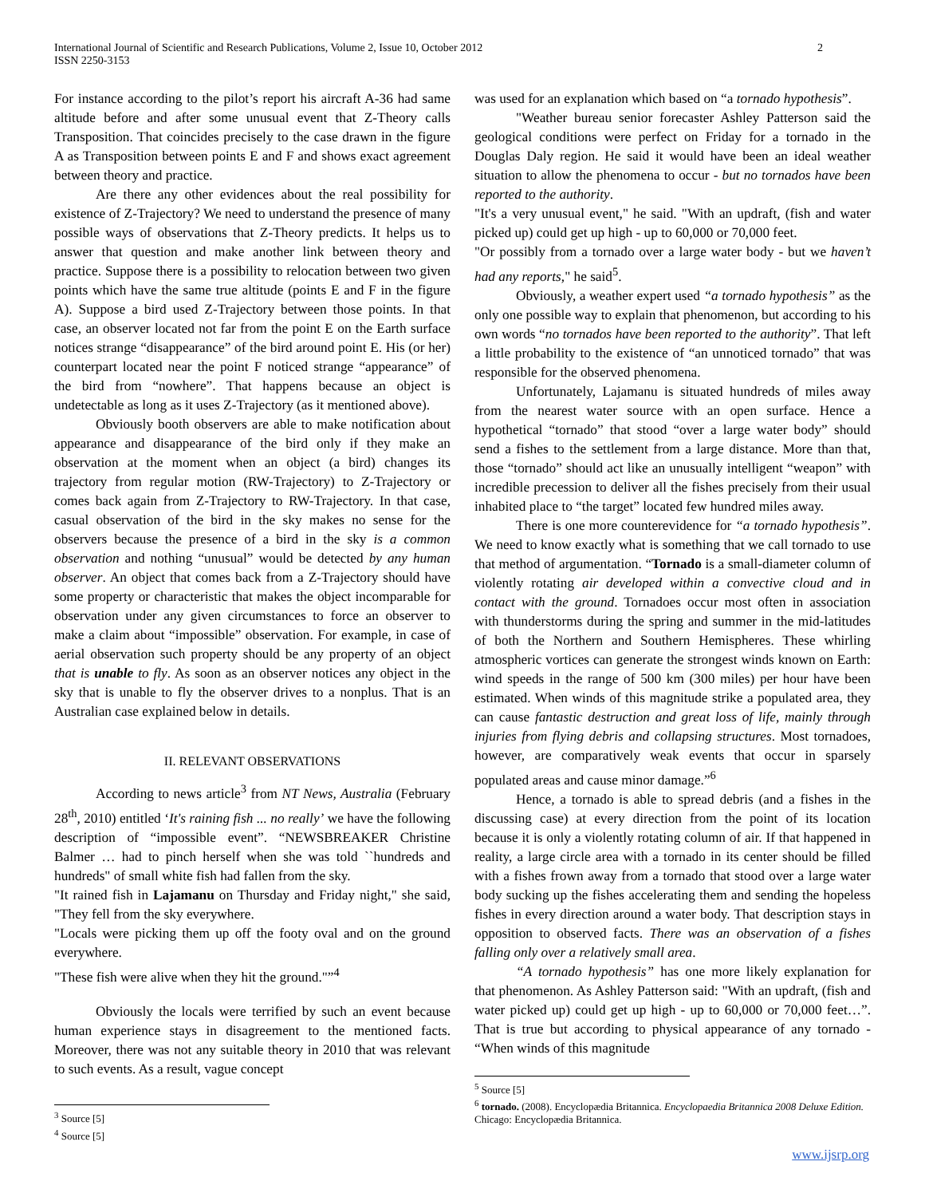International Journal of Scientific and Research Publications, Volume 2, Issue 10, October 2012
ISSN 2250-3153
2
For instance according to the pilot’s report his aircraft A-36 had same altitude before and after some unusual event that Z-Theory calls Transposition. That coincides precisely to the case drawn in the figure A as Transposition between points E and F and shows exact agreement between theory and practice.
Are there any other evidences about the real possibility for existence of Z-Trajectory? We need to understand the presence of many possible ways of observations that Z-Theory predicts. It helps us to answer that question and make another link between theory and practice. Suppose there is a possibility to relocation between two given points which have the same true altitude (points E and F in the figure A). Suppose a bird used Z-Trajectory between those points. In that case, an observer located not far from the point E on the Earth surface notices strange “disappearance” of the bird around point E. His (or her) counterpart located near the point F noticed strange “appearance” of the bird from “nowhere”. That happens because an object is undetectable as long as it uses Z-Trajectory (as it mentioned above).
Obviously booth observers are able to make notification about appearance and disappearance of the bird only if they make an observation at the moment when an object (a bird) changes its trajectory from regular motion (RW-Trajectory) to Z-Trajectory or comes back again from Z-Trajectory to RW-Trajectory. In that case, casual observation of the bird in the sky makes no sense for the observers because the presence of a bird in the sky is a common observation and nothing “unusual” would be detected by any human observer. An object that comes back from a Z-Trajectory should have some property or characteristic that makes the object incomparable for observation under any given circumstances to force an observer to make a claim about “impossible” observation. For example, in case of aerial observation such property should be any property of an object that is unable to fly. As soon as an observer notices any object in the sky that is unable to fly the observer drives to a nonplus. That is an Australian case explained below in details.
II. RELEVANT OBSERVATIONS
According to news article<sup>3</sup> from NT News, Australia (February 28<sup>th</sup>, 2010) entitled ‘It's raining fish ... no really’ we have the following description of “impossible event”. “NEWSBREAKER Christine Balmer … had to pinch herself when she was told ``hundreds and hundreds" of small white fish had fallen from the sky.
"It rained fish in Lajamanu on Thursday and Friday night," she said, "They fell from the sky everywhere.
"Locals were picking them up off the footy oval and on the ground everywhere.
"These fish were alive when they hit the ground."”<sup>4</sup>
Obviously the locals were terrified by such an event because human experience stays in disagreement to the mentioned facts. Moreover, there was not any suitable theory in 2010 that was relevant to such events. As a result, vague concept
<sup>3</sup> Source [5]
<sup>4</sup> Source [5]
was used for an explanation which based on “a tornado hypothesis”.
"Weather bureau senior forecaster Ashley Patterson said the geological conditions were perfect on Friday for a tornado in the Douglas Daly region. He said it would have been an ideal weather situation to allow the phenomena to occur - but no tornados have been reported to the authority.
"It's a very unusual event," he said. "With an updraft, (fish and water picked up) could get up high - up to 60,000 or 70,000 feet.
"Or possibly from a tornado over a large water body - but we haven’t had any reports," he said<sup>5</sup>.
Obviously, a weather expert used “a tornado hypothesis” as the only one possible way to explain that phenomenon, but according to his own words “no tornados have been reported to the authority”. That left a little probability to the existence of “an unnoticed tornado” that was responsible for the observed phenomena.
Unfortunately, Lajamanu is situated hundreds of miles away from the nearest water source with an open surface. Hence a hypothetical “tornado” that stood “over a large water body” should send a fishes to the settlement from a large distance. More than that, those “tornado” should act like an unusually intelligent “weapon” with incredible precession to deliver all the fishes precisely from their usual inhabited place to “the target” located few hundred miles away.
There is one more counterevidence for “a tornado hypothesis”. We need to know exactly what is something that we call tornado to use that method of argumentation. “Tornado is a small-diameter column of violently rotating air developed within a convective cloud and in contact with the ground. Tornadoes occur most often in association with thunderstorms during the spring and summer in the mid-latitudes of both the Northern and Southern Hemispheres. These whirling atmospheric vortices can generate the strongest winds known on Earth: wind speeds in the range of 500 km (300 miles) per hour have been estimated. When winds of this magnitude strike a populated area, they can cause fantastic destruction and great loss of life, mainly through injuries from flying debris and collapsing structures. Most tornadoes, however, are comparatively weak events that occur in sparsely populated areas and cause minor damage.”<sup>6</sup>
Hence, a tornado is able to spread debris (and a fishes in the discussing case) at every direction from the point of its location because it is only a violently rotating column of air. If that happened in reality, a large circle area with a tornado in its center should be filled with a fishes frown away from a tornado that stood over a large water body sucking up the fishes accelerating them and sending the hopeless fishes in every direction around a water body. That description stays in opposition to observed facts. There was an observation of a fishes falling only over a relatively small area.
“A tornado hypothesis” has one more likely explanation for that phenomenon. As Ashley Patterson said: "With an updraft, (fish and water picked up) could get up high - up to 60,000 or 70,000 feet…”. That is true but according to physical appearance of any tornado - “When winds of this magnitude
<sup>5</sup> Source [5]
<sup>6</sup> tornado. (2008). Encyclopædia Britannica. Encyclopaedia Britannica 2008 Deluxe Edition. Chicago: Encyclopædia Britannica.
www.ijsrp.org